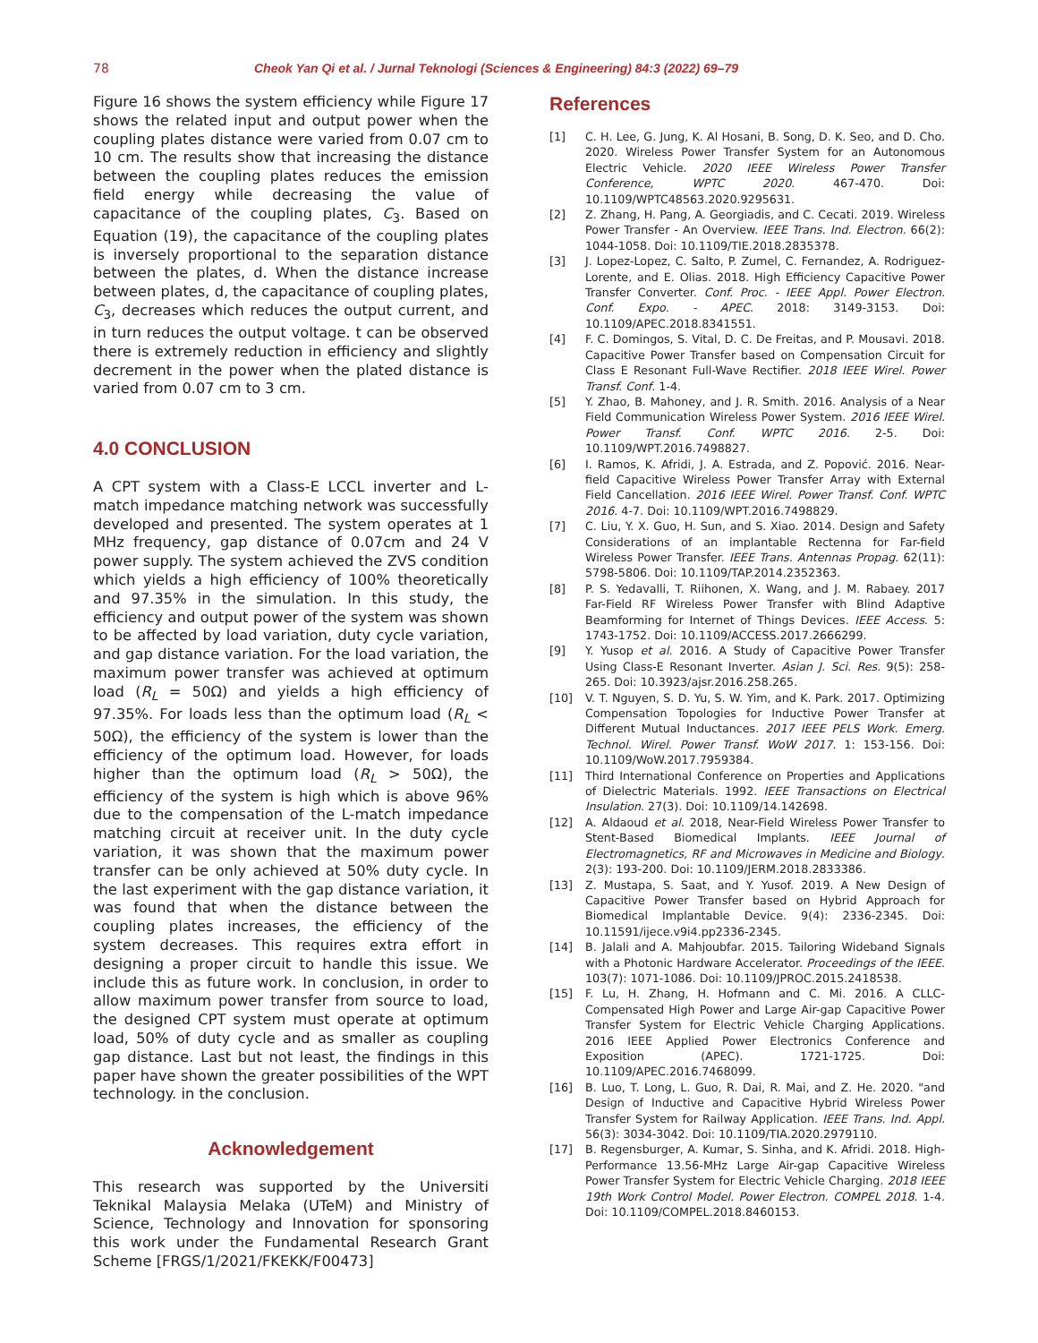78 Cheok Yan Qi et al. / Jurnal Teknologi (Sciences & Engineering) 84:3 (2022) 69–79
Figure 16 shows the system efficiency while Figure 17 shows the related input and output power when the coupling plates distance were varied from 0.07 cm to 10 cm. The results show that increasing the distance between the coupling plates reduces the emission field energy while decreasing the value of capacitance of the coupling plates, C<sub>3</sub>. Based on Equation (19), the capacitance of the coupling plates is inversely proportional to the separation distance between the plates, d. When the distance increase between plates, d, the capacitance of coupling plates, C<sub>3</sub>, decreases which reduces the output current, and in turn reduces the output voltage. t can be observed there is extremely reduction in efficiency and slightly decrement in the power when the plated distance is varied from 0.07 cm to 3 cm.
4.0 CONCLUSION
A CPT system with a Class-E LCCL inverter and L-match impedance matching network was successfully developed and presented. The system operates at 1 MHz frequency, gap distance of 0.07cm and 24 V power supply. The system achieved the ZVS condition which yields a high efficiency of 100% theoretically and 97.35% in the simulation. In this study, the efficiency and output power of the system was shown to be affected by load variation, duty cycle variation, and gap distance variation. For the load variation, the maximum power transfer was achieved at optimum load (R<sub>L</sub> = 50Ω) and yields a high efficiency of 97.35%. For loads less than the optimum load (R<sub>L</sub> < 50Ω), the efficiency of the system is lower than the efficiency of the optimum load. However, for loads higher than the optimum load (R<sub>L</sub> > 50Ω), the efficiency of the system is high which is above 96% due to the compensation of the L-match impedance matching circuit at receiver unit. In the duty cycle variation, it was shown that the maximum power transfer can be only achieved at 50% duty cycle. In the last experiment with the gap distance variation, it was found that when the distance between the coupling plates increases, the efficiency of the system decreases. This requires extra effort in designing a proper circuit to handle this issue. We include this as future work. In conclusion, in order to allow maximum power transfer from source to load, the designed CPT system must operate at optimum load, 50% of duty cycle and as smaller as coupling gap distance. Last but not least, the findings in this paper have shown the greater possibilities of the WPT technology. in the conclusion.
Acknowledgement
This research was supported by the Universiti Teknikal Malaysia Melaka (UTeM) and Ministry of Science, Technology and Innovation for sponsoring this work under the Fundamental Research Grant Scheme [FRGS/1/2021/FKEKK/F00473]
References
[1] C. H. Lee, G. Jung, K. Al Hosani, B. Song, D. K. Seo, and D. Cho. 2020. Wireless Power Transfer System for an Autonomous Electric Vehicle. 2020 IEEE Wireless Power Transfer Conference, WPTC 2020. 467-470. Doi: 10.1109/WPTC48563.2020.9295631.
[2] Z. Zhang, H. Pang, A. Georgiadis, and C. Cecati. 2019. Wireless Power Transfer - An Overview. IEEE Trans. Ind. Electron. 66(2): 1044-1058. Doi: 10.1109/TIE.2018.2835378.
[3] J. Lopez-Lopez, C. Salto, P. Zumel, C. Fernandez, A. Rodriguez-Lorente, and E. Olias. 2018. High Efficiency Capacitive Power Transfer Converter. Conf. Proc. - IEEE Appl. Power Electron. Conf. Expo. - APEC. 2018: 3149-3153. Doi: 10.1109/APEC.2018.8341551.
[4] F. C. Domingos, S. Vital, D. C. De Freitas, and P. Mousavi. 2018. Capacitive Power Transfer based on Compensation Circuit for Class E Resonant Full-Wave Rectifier. 2018 IEEE Wirel. Power Transf. Conf. 1-4.
[5] Y. Zhao, B. Mahoney, and J. R. Smith. 2016. Analysis of a Near Field Communication Wireless Power System. 2016 IEEE Wirel. Power Transf. Conf. WPTC 2016. 2-5. Doi: 10.1109/WPT.2016.7498827.
[6] I. Ramos, K. Afridi, J. A. Estrada, and Z. Popović. 2016. Near-field Capacitive Wireless Power Transfer Array with External Field Cancellation. 2016 IEEE Wirel. Power Transf. Conf. WPTC 2016. 4-7. Doi: 10.1109/WPT.2016.7498829.
[7] C. Liu, Y. X. Guo, H. Sun, and S. Xiao. 2014. Design and Safety Considerations of an implantable Rectenna for Far-field Wireless Power Transfer. IEEE Trans. Antennas Propag. 62(11): 5798-5806. Doi: 10.1109/TAP.2014.2352363.
[8] P. S. Yedavalli, T. Riihonen, X. Wang, and J. M. Rabaey. 2017 Far-Field RF Wireless Power Transfer with Blind Adaptive Beamforming for Internet of Things Devices. IEEE Access. 5: 1743-1752. Doi: 10.1109/ACCESS.2017.2666299.
[9] Y. Yusop et al. 2016. A Study of Capacitive Power Transfer Using Class-E Resonant Inverter. Asian J. Sci. Res. 9(5): 258-265. Doi: 10.3923/ajsr.2016.258.265.
[10] V. T. Nguyen, S. D. Yu, S. W. Yim, and K. Park. 2017. Optimizing Compensation Topologies for Inductive Power Transfer at Different Mutual Inductances. 2017 IEEE PELS Work. Emerg. Technol. Wirel. Power Transf. WoW 2017. 1: 153-156. Doi: 10.1109/WoW.2017.7959384.
[11] Third International Conference on Properties and Applications of Dielectric Materials. 1992. IEEE Transactions on Electrical Insulation. 27(3). Doi: 10.1109/14.142698.
[12] A. Aldaoud et al. 2018, Near-Field Wireless Power Transfer to Stent-Based Biomedical Implants. IEEE Journal of Electromagnetics, RF and Microwaves in Medicine and Biology. 2(3): 193-200. Doi: 10.1109/JERM.2018.2833386.
[13] Z. Mustapa, S. Saat, and Y. Yusof. 2019. A New Design of Capacitive Power Transfer based on Hybrid Approach for Biomedical Implantable Device. 9(4): 2336-2345. Doi: 10.11591/ijece.v9i4.pp2336-2345.
[14] B. Jalali and A. Mahjoubfar. 2015. Tailoring Wideband Signals with a Photonic Hardware Accelerator. Proceedings of the IEEE. 103(7): 1071-1086. Doi: 10.1109/JPROC.2015.2418538.
[15] F. Lu, H. Zhang, H. Hofmann and C. Mi. 2016. A CLLC-Compensated High Power and Large Air-gap Capacitive Power Transfer System for Electric Vehicle Charging Applications. 2016 IEEE Applied Power Electronics Conference and Exposition (APEC). 1721-1725. Doi: 10.1109/APEC.2016.7468099.
[16] B. Luo, T. Long, L. Guo, R. Dai, R. Mai, and Z. He. 2020. "and Design of Inductive and Capacitive Hybrid Wireless Power Transfer System for Railway Application. IEEE Trans. Ind. Appl. 56(3): 3034-3042. Doi: 10.1109/TIA.2020.2979110.
[17] B. Regensburger, A. Kumar, S. Sinha, and K. Afridi. 2018. High-Performance 13.56-MHz Large Air-gap Capacitive Wireless Power Transfer System for Electric Vehicle Charging. 2018 IEEE 19th Work Control Model. Power Electron. COMPEL 2018. 1-4. Doi: 10.1109/COMPEL.2018.8460153.